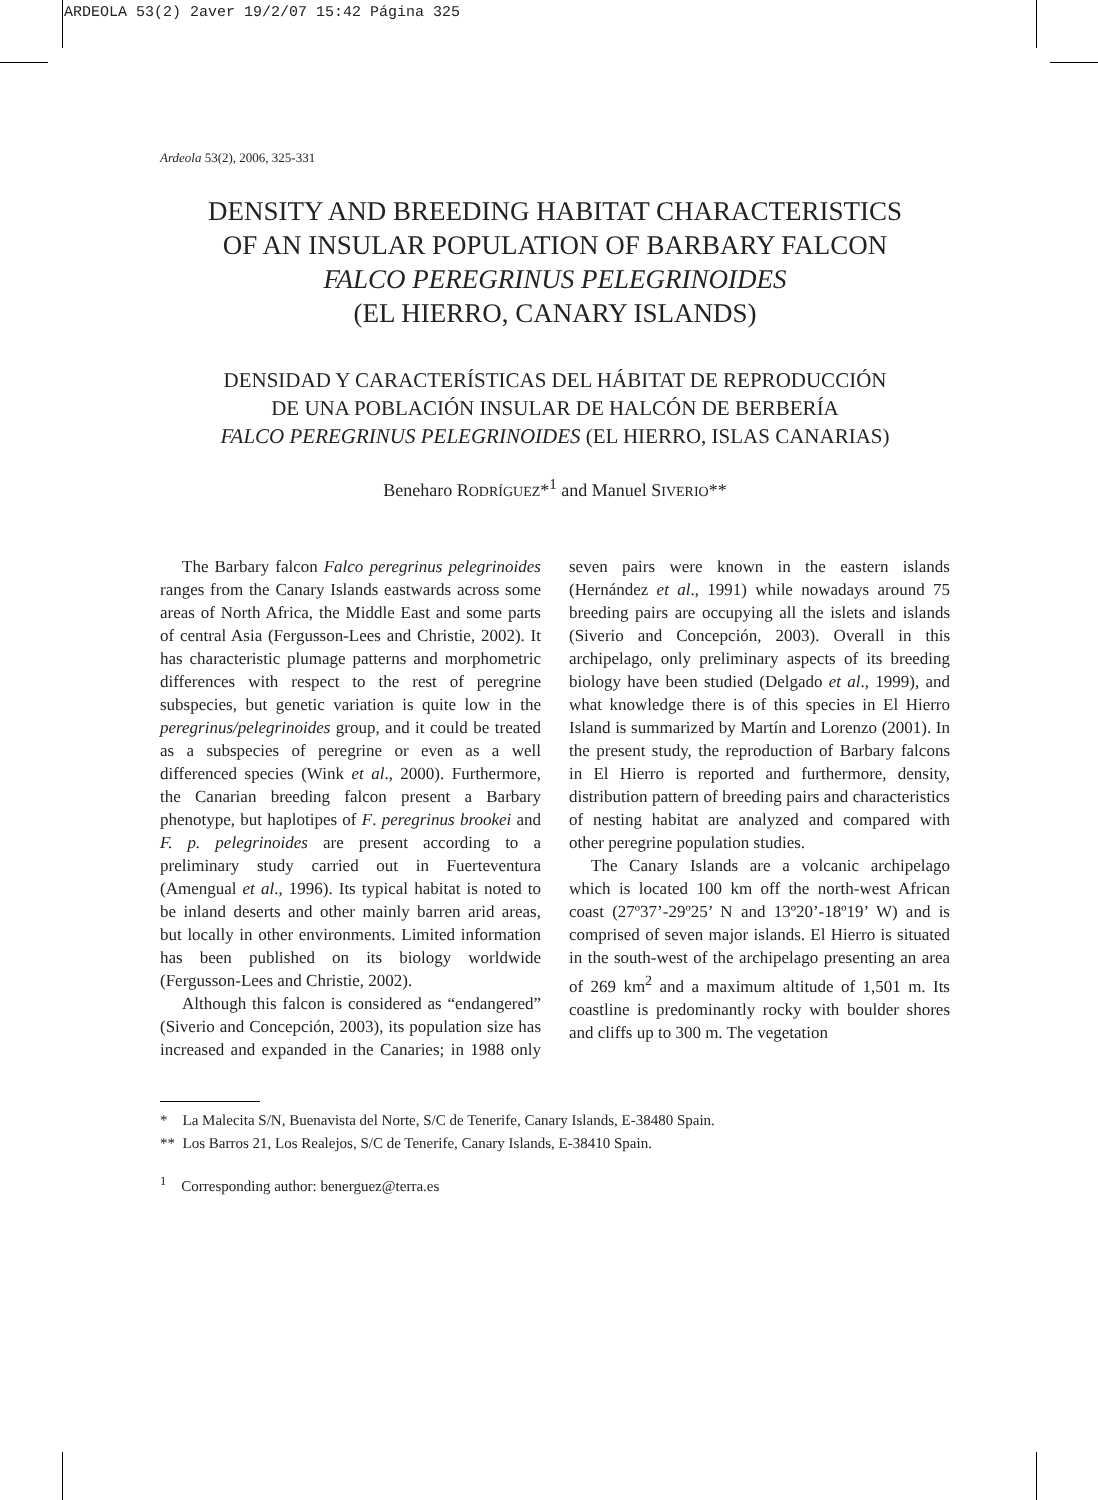ARDEOLA 53(2) 2aver 19/2/07 15:42 Página 325
Ardeola 53(2), 2006, 325-331
DENSITY AND BREEDING HABITAT CHARACTERISTICS
OF AN INSULAR POPULATION OF BARBARY FALCON
FALCO PEREGRINUS PELEGRINOIDES
(EL HIERRO, CANARY ISLANDS)
DENSIDAD Y CARACTERÍSTICAS DEL HÁBITAT DE REPRODUCCIÓN
DE UNA POBLACIÓN INSULAR DE HALCÓN DE BERBERÍA
FALCO PEREGRINUS PELEGRINOIDES (EL HIERRO, ISLAS CANARIAS)
Beneharo RODRÍGUEZ*<sup>1</sup> and Manuel SIVERIO**
The Barbary falcon Falco peregrinus pelegrinoides ranges from the Canary Islands eastwards across some areas of North Africa, the Middle East and some parts of central Asia (Fergusson-Lees and Christie, 2002). It has characteristic plumage patterns and morphometric differences with respect to the rest of peregrine subspecies, but genetic variation is quite low in the peregrinus/pelegrinoides group, and it could be treated as a subspecies of peregrine or even as a well differenced species (Wink et al., 2000). Furthermore, the Canarian breeding falcon present a Barbary phenotype, but haplotipes of F. peregrinus brookei and F. p. pelegrinoides are present according to a preliminary study carried out in Fuerteventura (Amengual et al., 1996). Its typical habitat is noted to be inland deserts and other mainly barren arid areas, but locally in other environments. Limited information has been published on its biology worldwide (Fergusson-Lees and Christie, 2002).
Although this falcon is considered as “endangered” (Siverio and Concepción, 2003), its population size has increased and expanded in the Canaries; in 1988 only seven pairs were known in the eastern islands (Hernández et al., 1991) while nowadays around 75 breeding pairs are occupying all the islets and islands (Siverio and Concepción, 2003). Overall in this archipelago, only preliminary aspects of its breeding biology have been studied (Delgado et al., 1999), and what knowledge there is of this species in El Hierro Island is summarized by Martín and Lorenzo (2001). In the present study, the reproduction of Barbary falcons in El Hierro is reported and furthermore, density, distribution pattern of breeding pairs and characteristics of nesting habitat are analyzed and compared with other peregrine population studies.
The Canary Islands are a volcanic archipelago which is located 100 km off the north-west African coast (27º37’-29º25’ N and 13º20’-18º19’ W) and is comprised of seven major islands. El Hierro is situated in the south-west of the archipelago presenting an area of 269 km<sup>2</sup> and a maximum altitude of 1,501 m. Its coastline is predominantly rocky with boulder shores and cliffs up to 300 m. The vegetation
* La Malecita S/N, Buenavista del Norte, S/C de Tenerife, Canary Islands, E-38480 Spain.
** Los Barros 21, Los Realejos, S/C de Tenerife, Canary Islands, E-38410 Spain.
<sup>1</sup> Corresponding author: benerguez@terra.es